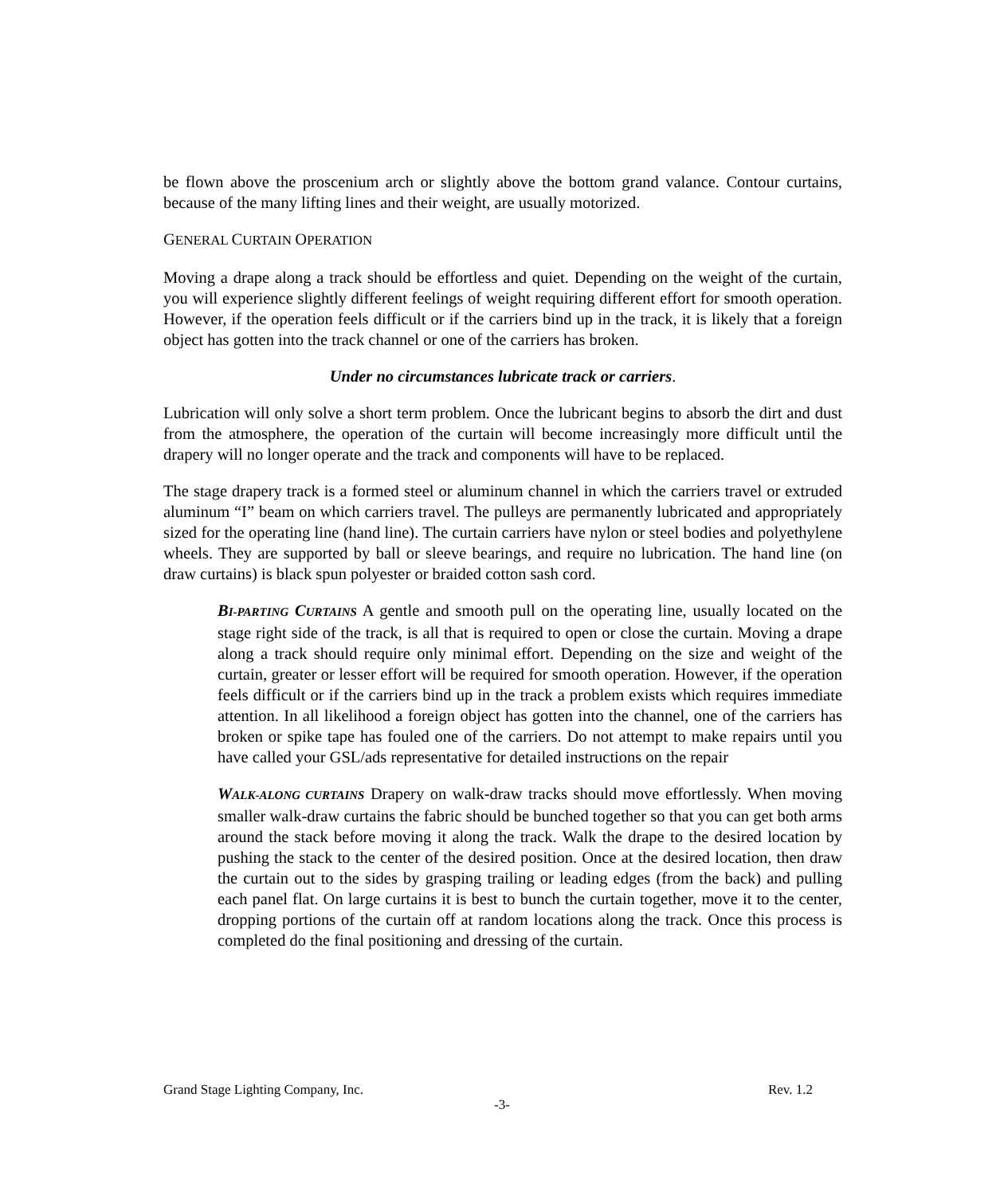be flown above the proscenium arch or slightly above the bottom grand valance. Contour curtains, because of the many lifting lines and their weight, are usually motorized.
GENERAL CURTAIN OPERATION
Moving a drape along a track should be effortless and quiet. Depending on the weight of the curtain, you will experience slightly different feelings of weight requiring different effort for smooth operation. However, if the operation feels difficult or if the carriers bind up in the track, it is likely that a foreign object has gotten into the track channel or one of the carriers has broken.
Under no circumstances lubricate track or carriers.
Lubrication will only solve a short term problem. Once the lubricant begins to absorb the dirt and dust from the atmosphere, the operation of the curtain will become increasingly more difficult until the drapery will no longer operate and the track and components will have to be replaced.
The stage drapery track is a formed steel or aluminum channel in which the carriers travel or extruded aluminum “I” beam on which carriers travel. The pulleys are permanently lubricated and appropriately sized for the operating line (hand line). The curtain carriers have nylon or steel bodies and polyethylene wheels. They are supported by ball or sleeve bearings, and require no lubrication. The hand line (on draw curtains) is black spun polyester or braided cotton sash cord.
BI-PARTING CURTAINS A gentle and smooth pull on the operating line, usually located on the stage right side of the track, is all that is required to open or close the curtain. Moving a drape along a track should require only minimal effort. Depending on the size and weight of the curtain, greater or lesser effort will be required for smooth operation. However, if the operation feels difficult or if the carriers bind up in the track a problem exists which requires immediate attention. In all likelihood a foreign object has gotten into the channel, one of the carriers has broken or spike tape has fouled one of the carriers. Do not attempt to make repairs until you have called your GSL/ads representative for detailed instructions on the repair
WALK-ALONG CURTAINS Drapery on walk-draw tracks should move effortlessly. When moving smaller walk-draw curtains the fabric should be bunched together so that you can get both arms around the stack before moving it along the track. Walk the drape to the desired location by pushing the stack to the center of the desired position. Once at the desired location, then draw the curtain out to the sides by grasping trailing or leading edges (from the back) and pulling each panel flat. On large curtains it is best to bunch the curtain together, move it to the center, dropping portions of the curtain off at random locations along the track. Once this process is completed do the final positioning and dressing of the curtain.
Grand Stage Lighting Company, Inc. Rev. 1.2
-3-